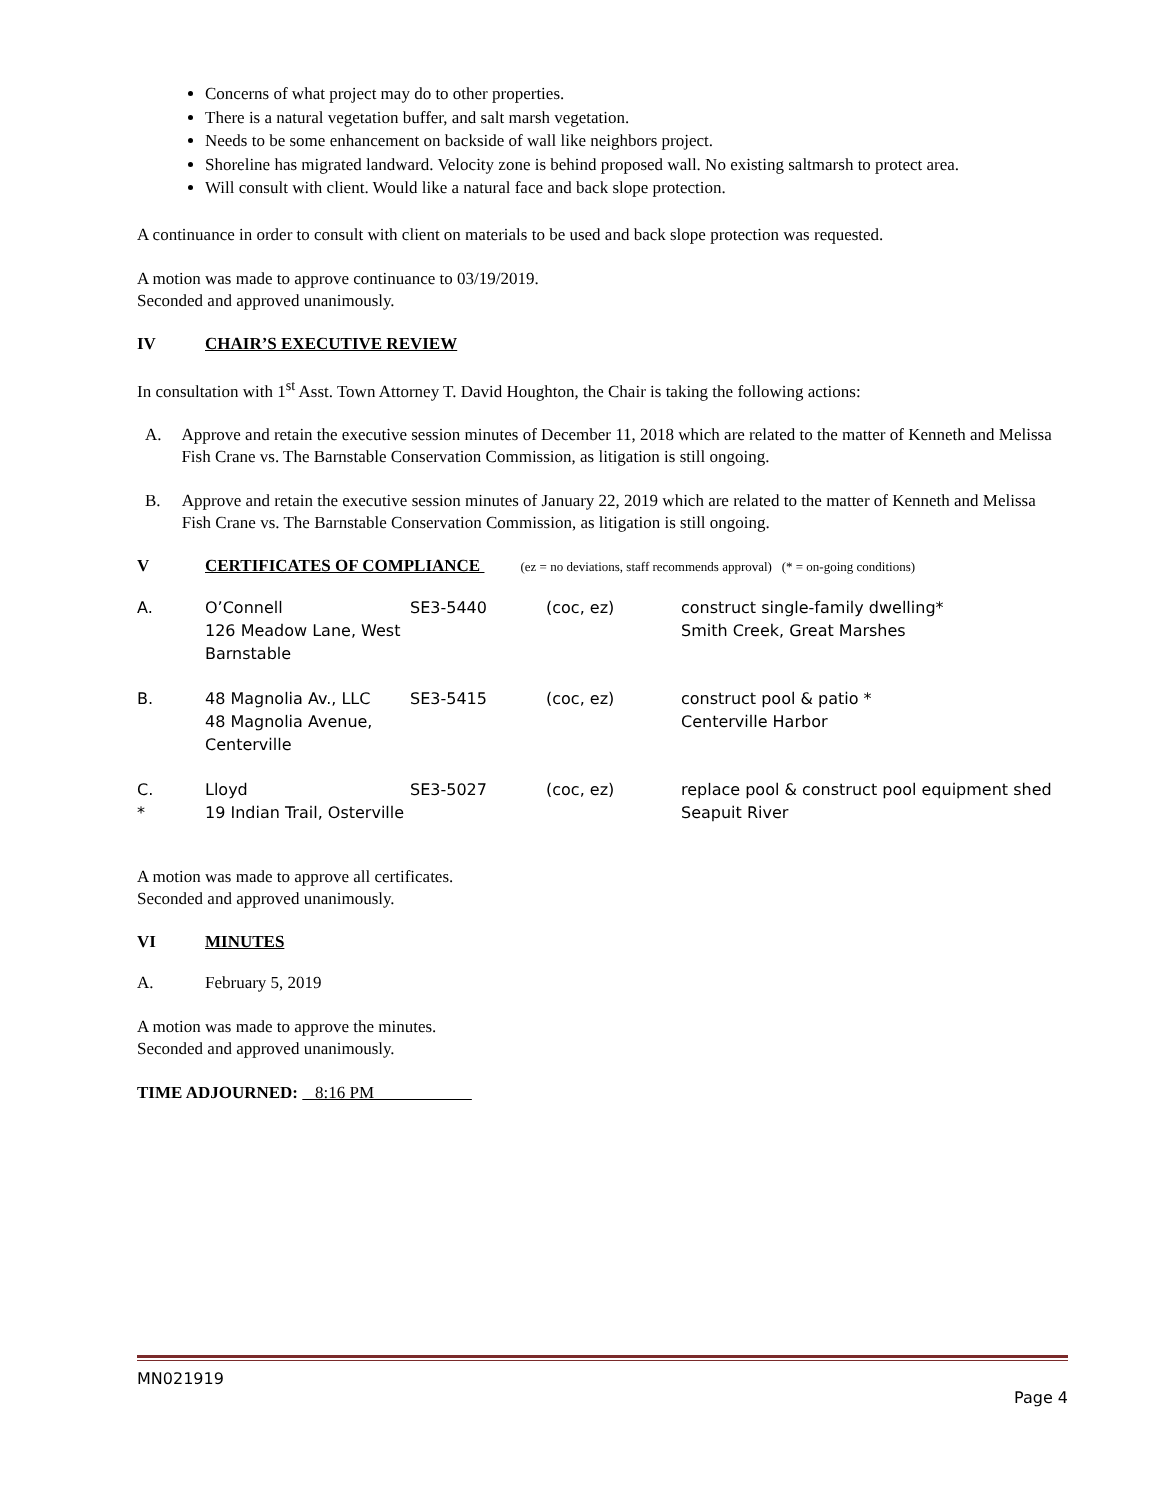Concerns of what project may do to other properties.
There is a natural vegetation buffer, and salt marsh vegetation.
Needs to be some enhancement on backside of wall like neighbors project.
Shoreline has migrated landward. Velocity zone is behind proposed wall. No existing saltmarsh to protect area.
Will consult with client. Would like a natural face and back slope protection.
A continuance in order to consult with client on materials to be used and back slope protection was requested.
A motion was made to approve continuance to 03/19/2019.
Seconded and approved unanimously.
IV CHAIR’S EXECUTIVE REVIEW
In consultation with 1<sup>st</sup> Asst. Town Attorney T. David Houghton, the Chair is taking the following actions:
A. Approve and retain the executive session minutes of December 11, 2018 which are related to the matter of Kenneth and Melissa Fish Crane vs. The Barnstable Conservation Commission, as litigation is still ongoing.
B. Approve and retain the executive session minutes of January 22, 2019 which are related to the matter of Kenneth and Melissa Fish Crane vs. The Barnstable Conservation Commission, as litigation is still ongoing.
V CERTIFICATES OF COMPLIANCE (ez = no deviations, staff recommends approval) (* = on-going conditions)
| A. | O’Connell 126 Meadow Lane, West Barnstable | SE3-5440 | (coc, ez) | construct single-family dwelling* Smith Creek, Great Marshes |
| B. | 48 Magnolia Av., LLC 48 Magnolia Avenue, Centerville | SE3-5415 | (coc, ez) | construct pool & patio * Centerville Harbor |
| C. * | Lloyd 19 Indian Trail, Osterville | SE3-5027 | (coc, ez) | replace pool & construct pool equipment shed Seapuit River |
A motion was made to approve all certificates.
Seconded and approved unanimously.
VI MINUTES
A. February 5, 2019
A motion was made to approve the minutes.
Seconded and approved unanimously.
TIME ADJOURNED: 8:16 PM
MN021919
Page 4